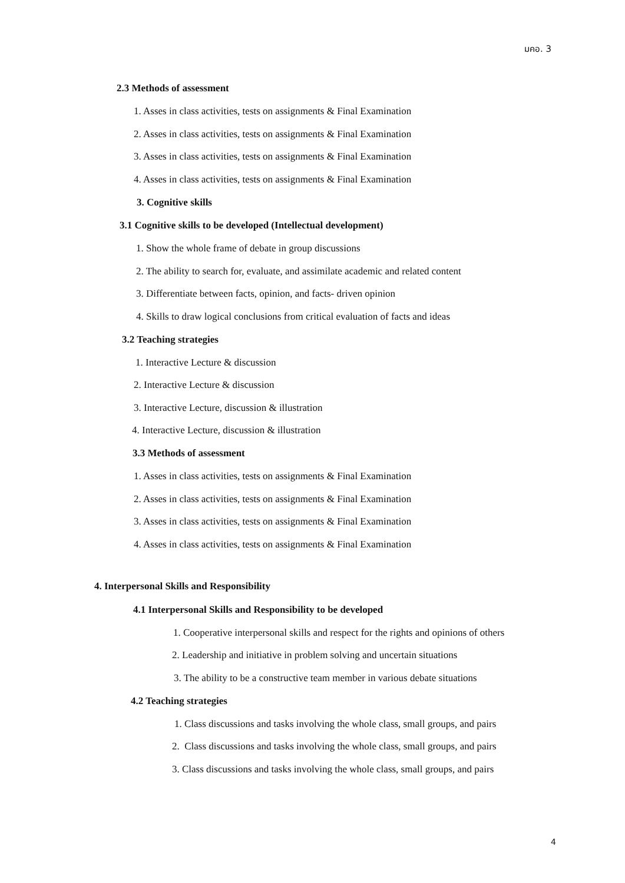มคอ. 3
2.3 Methods of assessment
1. Asses in class activities, tests on assignments & Final Examination
2. Asses in class activities, tests on assignments & Final Examination
3. Asses in class activities, tests on assignments & Final Examination
4. Asses in class activities, tests on assignments & Final Examination
3. Cognitive skills
3.1 Cognitive skills to be developed (Intellectual development)
1. Show the whole frame of debate in group discussions
2. The ability to search for, evaluate, and assimilate academic and related content
3. Differentiate between facts, opinion, and facts- driven opinion
4. Skills to draw logical conclusions from critical evaluation of facts and ideas
3.2 Teaching strategies
1. Interactive Lecture & discussion
2. Interactive Lecture & discussion
3. Interactive Lecture, discussion & illustration
4. Interactive Lecture, discussion & illustration
3.3 Methods of assessment
1. Asses in class activities, tests on assignments & Final Examination
2. Asses in class activities, tests on assignments & Final Examination
3. Asses in class activities, tests on assignments & Final Examination
4. Asses in class activities, tests on assignments & Final Examination
4. Interpersonal Skills and Responsibility
4.1 Interpersonal Skills and Responsibility to be developed
1. Cooperative interpersonal skills and respect for the rights and opinions of others
2. Leadership and initiative in problem solving and uncertain situations
3. The ability to be a constructive team member in various debate situations
4.2 Teaching strategies
1. Class discussions and tasks involving the whole class, small groups, and pairs
2. Class discussions and tasks involving the whole class, small groups, and pairs
3. Class discussions and tasks involving the whole class, small groups, and pairs
4